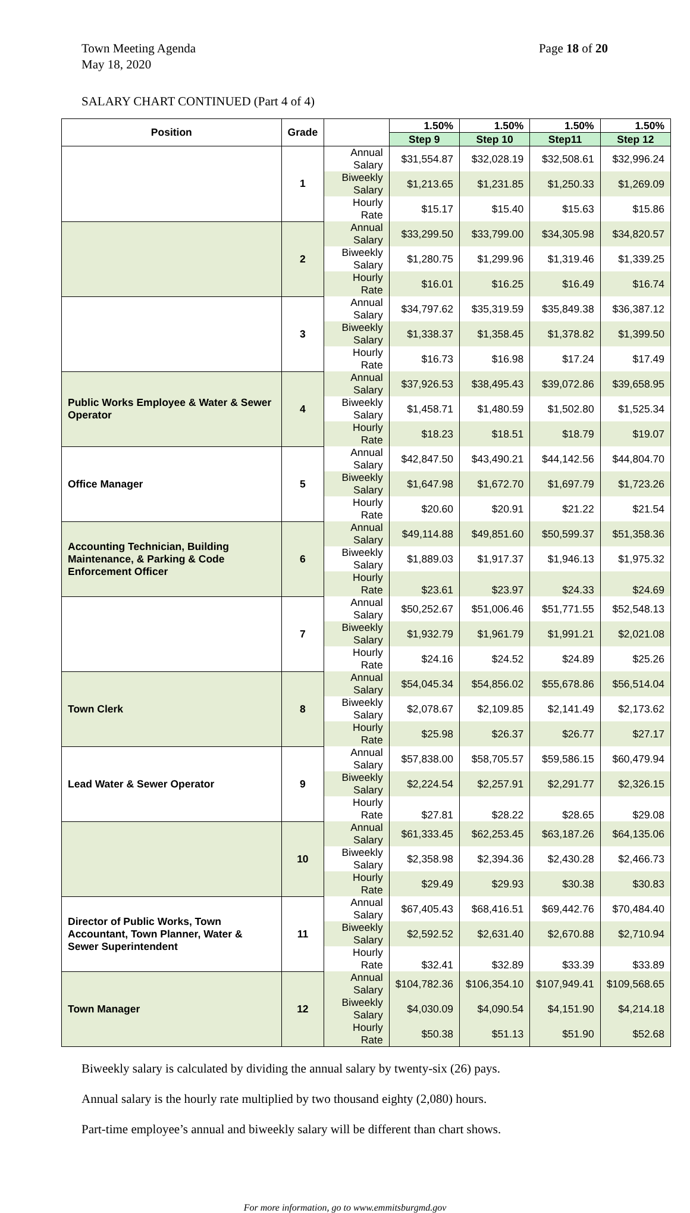Town Meeting Agenda
May 18, 2020
Page 18 of 20
SALARY CHART CONTINUED (Part 4 of 4)
| Position | Grade | | 1.50% | 1.50% | 1.50% | 1.50% |
| --- | --- | --- | --- | --- | --- | --- |
| | | | Step 9 | Step 10 | Step11 | Step 12 |
| | 1 | Annual Salary | $31,554.87 | $32,028.19 | $32,508.61 | $32,996.24 |
| | | Biweekly Salary | $1,213.65 | $1,231.85 | $1,250.33 | $1,269.09 |
| | | Hourly Rate | $15.17 | $15.40 | $15.63 | $15.86 |
| | 2 | Annual Salary | $33,299.50 | $33,799.00 | $34,305.98 | $34,820.57 |
| | | Biweekly Salary | $1,280.75 | $1,299.96 | $1,319.46 | $1,339.25 |
| | | Hourly Rate | $16.01 | $16.25 | $16.49 | $16.74 |
| | 3 | Annual Salary | $34,797.62 | $35,319.59 | $35,849.38 | $36,387.12 |
| | | Biweekly Salary | $1,338.37 | $1,358.45 | $1,378.82 | $1,399.50 |
| | | Hourly Rate | $16.73 | $16.98 | $17.24 | $17.49 |
| Public Works Employee & Water & Sewer Operator | 4 | Annual Salary | $37,926.53 | $38,495.43 | $39,072.86 | $39,658.95 |
| | | Biweekly Salary | $1,458.71 | $1,480.59 | $1,502.80 | $1,525.34 |
| | | Hourly Rate | $18.23 | $18.51 | $18.79 | $19.07 |
| Office Manager | 5 | Annual Salary | $42,847.50 | $43,490.21 | $44,142.56 | $44,804.70 |
| | | Biweekly Salary | $1,647.98 | $1,672.70 | $1,697.79 | $1,723.26 |
| | | Hourly Rate | $20.60 | $20.91 | $21.22 | $21.54 |
| Accounting Technician, Building Maintenance, & Parking & Code Enforcement Officer | 6 | Annual Salary | $49,114.88 | $49,851.60 | $50,599.37 | $51,358.36 |
| | | Biweekly Salary | $1,889.03 | $1,917.37 | $1,946.13 | $1,975.32 |
| | | Hourly Rate | $23.61 | $23.97 | $24.33 | $24.69 |
| | 7 | Annual Salary | $50,252.67 | $51,006.46 | $51,771.55 | $52,548.13 |
| | | Biweekly Salary | $1,932.79 | $1,961.79 | $1,991.21 | $2,021.08 |
| | | Hourly Rate | $24.16 | $24.52 | $24.89 | $25.26 |
| Town Clerk | 8 | Annual Salary | $54,045.34 | $54,856.02 | $55,678.86 | $56,514.04 |
| | | Biweekly Salary | $2,078.67 | $2,109.85 | $2,141.49 | $2,173.62 |
| | | Hourly Rate | $25.98 | $26.37 | $26.77 | $27.17 |
| Lead Water & Sewer Operator | 9 | Annual Salary | $57,838.00 | $58,705.57 | $59,586.15 | $60,479.94 |
| | | Biweekly Salary | $2,224.54 | $2,257.91 | $2,291.77 | $2,326.15 |
| | | Hourly Rate | $27.81 | $28.22 | $28.65 | $29.08 |
| | 10 | Annual Salary | $61,333.45 | $62,253.45 | $63,187.26 | $64,135.06 |
| | | Biweekly Salary | $2,358.98 | $2,394.36 | $2,430.28 | $2,466.73 |
| | | Hourly Rate | $29.49 | $29.93 | $30.38 | $30.83 |
| Director of Public Works, Town Accountant, Town Planner, Water & Sewer Superintendent | 11 | Annual Salary | $67,405.43 | $68,416.51 | $69,442.76 | $70,484.40 |
| | | Biweekly Salary | $2,592.52 | $2,631.40 | $2,670.88 | $2,710.94 |
| | | Hourly Rate | $32.41 | $32.89 | $33.39 | $33.89 |
| Town Manager | 12 | Annual Salary | $104,782.36 | $106,354.10 | $107,949.41 | $109,568.65 |
| | | Biweekly Salary | $4,030.09 | $4,090.54 | $4,151.90 | $4,214.18 |
| | | Hourly Rate | $50.38 | $51.13 | $51.90 | $52.68 |
Biweekly salary is calculated by dividing the annual salary by twenty-six (26) pays.
Annual salary is the hourly rate multiplied by two thousand eighty (2,080) hours.
Part-time employee’s annual and biweekly salary will be different than chart shows.
For more information, go to www.emmitsburgmd.gov